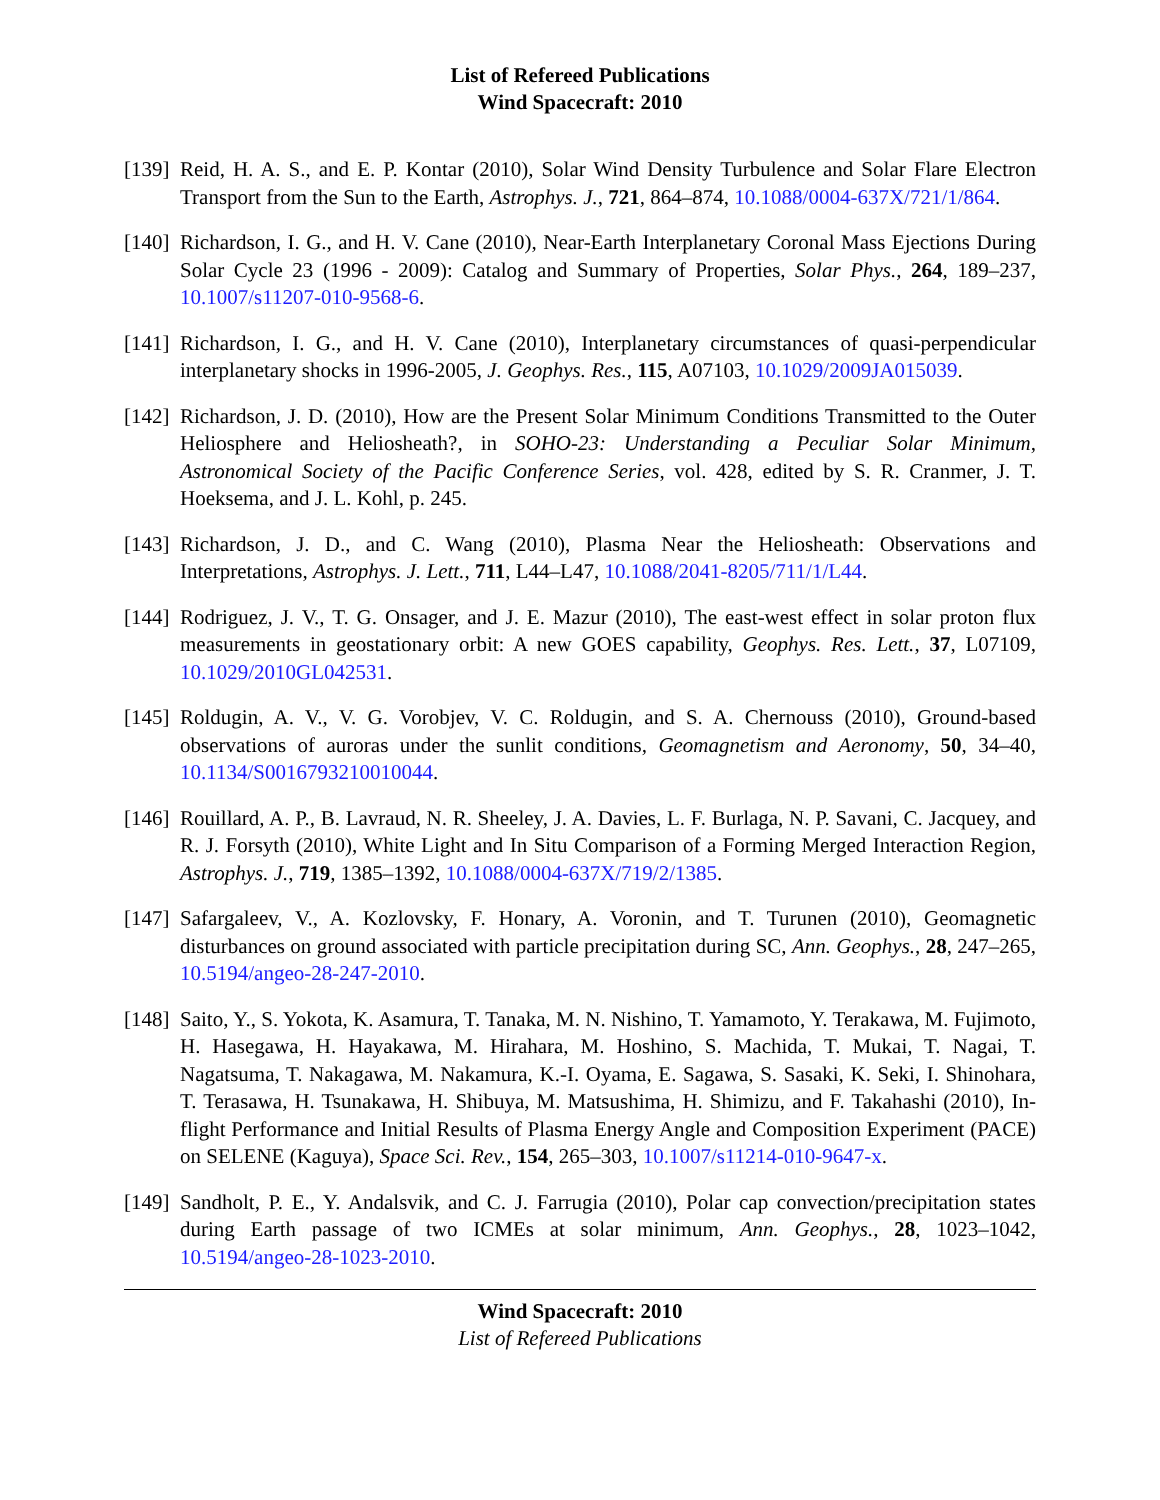List of Refereed Publications
Wind Spacecraft: 2010
[139]
Reid, H. A. S., and E. P. Kontar (2010), Solar Wind Density Turbulence and Solar Flare Electron Transport from the Sun to the Earth, Astrophys. J., 721, 864–874, 10.1088/0004-637X/721/1/864.
[140]
Richardson, I. G., and H. V. Cane (2010), Near-Earth Interplanetary Coronal Mass Ejections During Solar Cycle 23 (1996 - 2009): Catalog and Summary of Properties, Solar Phys., 264, 189–237, 10.1007/s11207-010-9568-6.
[141]
Richardson, I. G., and H. V. Cane (2010), Interplanetary circumstances of quasi-perpendicular interplanetary shocks in 1996-2005, J. Geophys. Res., 115, A07103, 10.1029/2009JA015039.
[142]
Richardson, J. D. (2010), How are the Present Solar Minimum Conditions Transmitted to the Outer Heliosphere and Heliosheath?, in SOHO-23: Understanding a Peculiar Solar Minimum, Astronomical Society of the Pacific Conference Series, vol. 428, edited by S. R. Cranmer, J. T. Hoeksema, and J. L. Kohl, p. 245.
[143]
Richardson, J. D., and C. Wang (2010), Plasma Near the Heliosheath: Observations and Interpretations, Astrophys. J. Lett., 711, L44–L47, 10.1088/2041-8205/711/1/L44.
[144]
Rodriguez, J. V., T. G. Onsager, and J. E. Mazur (2010), The east-west effect in solar proton flux measurements in geostationary orbit: A new GOES capability, Geophys. Res. Lett., 37, L07109, 10.1029/2010GL042531.
[145]
Roldugin, A. V., V. G. Vorobjev, V. C. Roldugin, and S. A. Chernouss (2010), Ground-based observations of auroras under the sunlit conditions, Geomagnetism and Aeronomy, 50, 34–40, 10.1134/S0016793210010044.
[146]
Rouillard, A. P., B. Lavraud, N. R. Sheeley, J. A. Davies, L. F. Burlaga, N. P. Savani, C. Jacquey, and R. J. Forsyth (2010), White Light and In Situ Comparison of a Forming Merged Interaction Region, Astrophys. J., 719, 1385–1392, 10.1088/0004-637X/719/2/1385.
[147]
Safargaleev, V., A. Kozlovsky, F. Honary, A. Voronin, and T. Turunen (2010), Geomagnetic disturbances on ground associated with particle precipitation during SC, Ann. Geophys., 28, 247–265, 10.5194/angeo-28-247-2010.
[148]
Saito, Y., S. Yokota, K. Asamura, T. Tanaka, M. N. Nishino, T. Yamamoto, Y. Terakawa, M. Fujimoto, H. Hasegawa, H. Hayakawa, M. Hirahara, M. Hoshino, S. Machida, T. Mukai, T. Nagai, T. Nagatsuma, T. Nakagawa, M. Nakamura, K.-I. Oyama, E. Sagawa, S. Sasaki, K. Seki, I. Shinohara, T. Terasawa, H. Tsunakawa, H. Shibuya, M. Matsushima, H. Shimizu, and F. Takahashi (2010), In-flight Performance and Initial Results of Plasma Energy Angle and Composition Experiment (PACE) on SELENE (Kaguya), Space Sci. Rev., 154, 265–303, 10.1007/s11214-010-9647-x.
[149]
Sandholt, P. E., Y. Andalsvik, and C. J. Farrugia (2010), Polar cap convection/precipitation states during Earth passage of two ICMEs at solar minimum, Ann. Geophys., 28, 1023–1042, 10.5194/angeo-28-1023-2010.
Wind Spacecraft: 2010
List of Refereed Publications